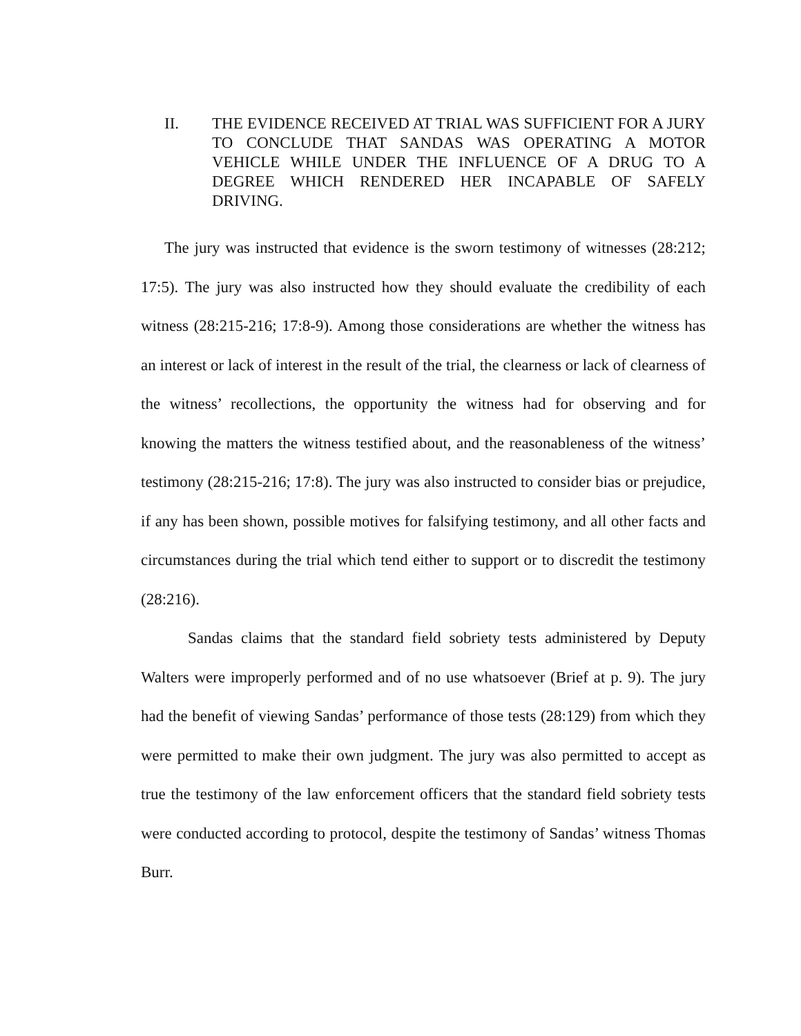II. THE EVIDENCE RECEIVED AT TRIAL WAS SUFFICIENT FOR A JURY TO CONCLUDE THAT SANDAS WAS OPERATING A MOTOR VEHICLE WHILE UNDER THE INFLUENCE OF A DRUG TO A DEGREE WHICH RENDERED HER INCAPABLE OF SAFELY DRIVING.
The jury was instructed that evidence is the sworn testimony of witnesses (28:212; 17:5). The jury was also instructed how they should evaluate the credibility of each witness (28:215-216; 17:8-9). Among those considerations are whether the witness has an interest or lack of interest in the result of the trial, the clearness or lack of clearness of the witness’ recollections, the opportunity the witness had for observing and for knowing the matters the witness testified about, and the reasonableness of the witness’ testimony (28:215-216; 17:8). The jury was also instructed to consider bias or prejudice, if any has been shown, possible motives for falsifying testimony, and all other facts and circumstances during the trial which tend either to support or to discredit the testimony (28:216).
Sandas claims that the standard field sobriety tests administered by Deputy Walters were improperly performed and of no use whatsoever (Brief at p. 9). The jury had the benefit of viewing Sandas’ performance of those tests (28:129) from which they were permitted to make their own judgment. The jury was also permitted to accept as true the testimony of the law enforcement officers that the standard field sobriety tests were conducted according to protocol, despite the testimony of Sandas’ witness Thomas Burr.